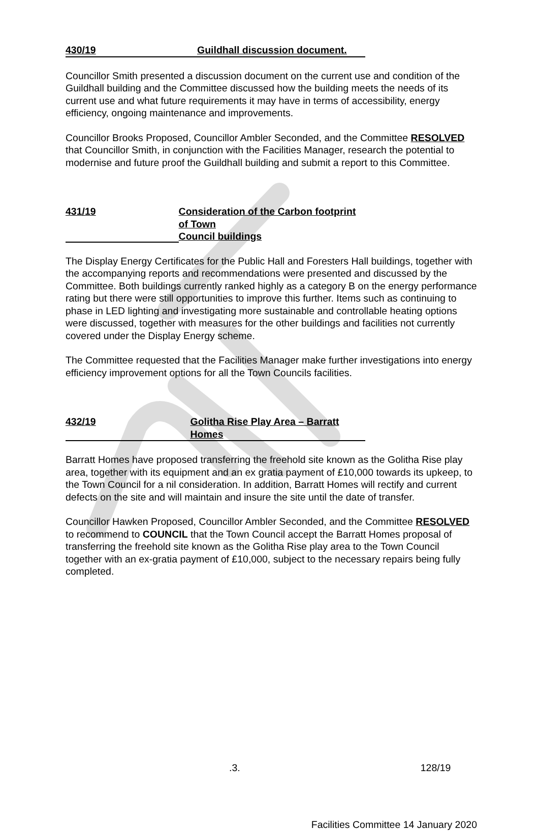430/19 Guildhall discussion document.
Councillor Smith presented a discussion document on the current use and condition of the Guildhall building and the Committee discussed how the building meets the needs of its current use and what future requirements it may have in terms of accessibility, energy efficiency, ongoing maintenance and improvements.
Councillor Brooks Proposed, Councillor Ambler Seconded, and the Committee RESOLVED that Councillor Smith, in conjunction with the Facilities Manager, research the potential to modernise and future proof the Guildhall building and submit a report to this Committee.
431/19 Consideration of the Carbon footprint of Town
Council buildings
The Display Energy Certificates for the Public Hall and Foresters Hall buildings, together with the accompanying reports and recommendations were presented and discussed by the Committee. Both buildings currently ranked highly as a category B on the energy performance rating but there were still opportunities to improve this further. Items such as continuing to phase in LED lighting and investigating more sustainable and controllable heating options were discussed, together with measures for the other buildings and facilities not currently covered under the Display Energy scheme.
The Committee requested that the Facilities Manager make further investigations into energy efficiency improvement options for all the Town Councils facilities.
432/19 Golitha Rise Play Area – Barratt Homes
Barratt Homes have proposed transferring the freehold site known as the Golitha Rise play area, together with its equipment and an ex gratia payment of £10,000 towards its upkeep, to the Town Council for a nil consideration. In addition, Barratt Homes will rectify and current defects on the site and will maintain and insure the site until the date of transfer.
Councillor Hawken Proposed, Councillor Ambler Seconded, and the Committee RESOLVED to recommend to COUNCIL that the Town Council accept the Barratt Homes proposal of transferring the freehold site known as the Golitha Rise play area to the Town Council together with an ex-gratia payment of £10,000, subject to the necessary repairs being fully completed.
.3. 128/19
Facilities Committee 14 January 2020